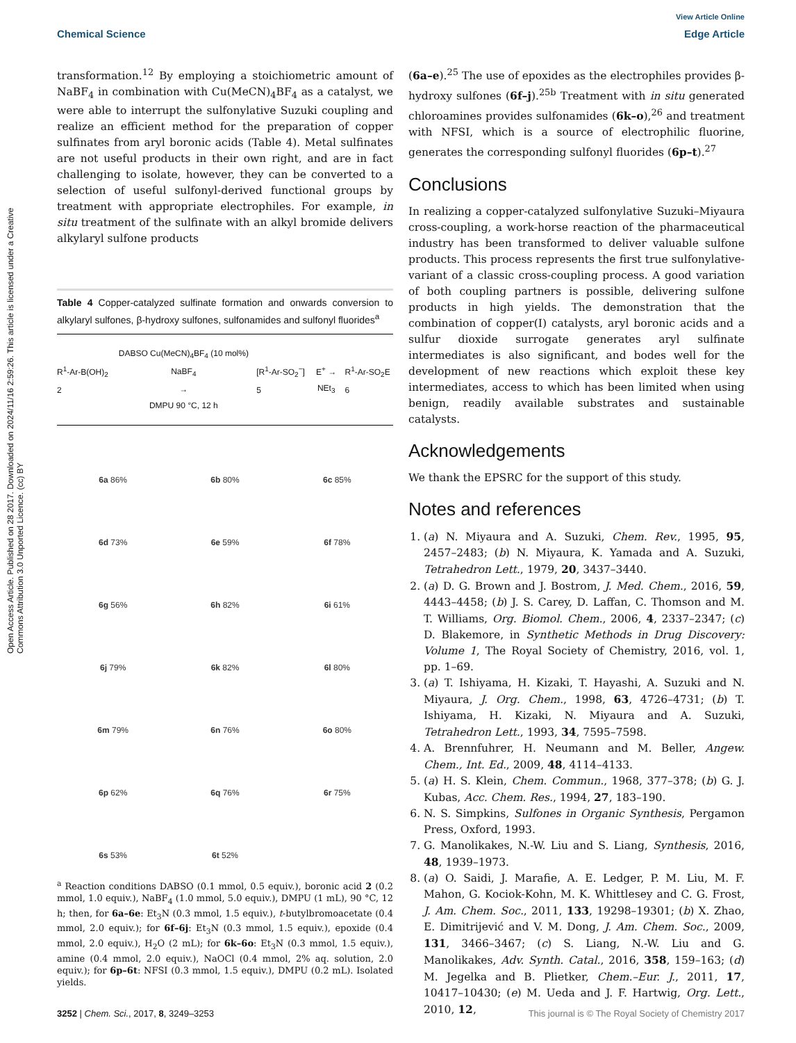View Article Online
Chemical Science Edge Article
Open Access Article. Published on 28 2017. Downloaded on 2024/11/16 2:59:26. This article is licensed under a Creative Commons Attribution 3.0 Unported Licence. (cc) BY
transformation.<sup>12</sup> By employing a stoichiometric amount of NaBF<sub>4</sub> in combination with Cu(MeCN)<sub>4</sub>BF<sub>4</sub> as a catalyst, we were able to interrupt the sulfonylative Suzuki coupling and realize an efficient method for the preparation of copper sulfinates from aryl boronic acids (Table 4). Metal sulfinates are not useful products in their own right, and are in fact challenging to isolate, however, they can be converted to a selection of useful sulfonyl-derived functional groups by treatment with appropriate electrophiles. For example, in situ treatment of the sulfinate with an alkyl bromide delivers alkylaryl sulfone products
Table 4 Copper-catalyzed sulfinate formation and onwards conversion to alkylaryl sulfones, β-hydroxy sulfones, sulfonamides and sulfonyl fluorides<sup>a</sup>
R<sup>1</sup>-Ar-B(OH)<sub>2</sub> 2 DABSO Cu(MeCN)<sub>4</sub>BF<sub>4</sub> (10 mol%) NaBF<sub>4</sub>
→
DMPU 90 °C, 12 h [R<sup>1</sup>-Ar-SO<sub>2</sub><sup>−</sup>] 5 E<sup>+</sup> → NEt<sub>3</sub> R<sup>1</sup>-Ar-SO<sub>2</sub>E 6
6a 86%
6b 80%
6c 85%
6d 73%
6e 59%
6f 78%
6g 56%
6h 82%
6i 61%
6j 79%
6k 82%
6l 80%
6m 79%
6n 76%
6o 80%
6p 62%
6q 76%
6r 75%
6s 53%
6t 52%
<sup>a</sup> Reaction conditions DABSO (0.1 mmol, 0.5 equiv.), boronic acid 2 (0.2 mmol, 1.0 equiv.), NaBF<sub>4</sub> (1.0 mmol, 5.0 equiv.), DMPU (1 mL), 90 °C, 12 h; then, for 6a–6e: Et<sub>3</sub>N (0.3 mmol, 1.5 equiv.), t-butylbromoacetate (0.4 mmol, 2.0 equiv.); for 6f–6j: Et<sub>3</sub>N (0.3 mmol, 1.5 equiv.), epoxide (0.4 mmol, 2.0 equiv.), H<sub>2</sub>O (2 mL); for 6k–6o: Et<sub>3</sub>N (0.3 mmol, 1.5 equiv.), amine (0.4 mmol, 2.0 equiv.), NaOCl (0.4 mmol, 2% aq. solution, 2.0 equiv.); for 6p–6t: NFSI (0.3 mmol, 1.5 equiv.), DMPU (0.2 mL). Isolated yields.
(6a–e).<sup>25</sup> The use of epoxides as the electrophiles provides β-hydroxy sulfones (6f–j).<sup>25b</sup> Treatment with in situ generated chloroamines provides sulfonamides (6k–o),<sup>26</sup> and treatment with NFSI, which is a source of electrophilic fluorine, generates the corresponding sulfonyl fluorides (6p–t).<sup>27</sup>
Conclusions
In realizing a copper-catalyzed sulfonylative Suzuki–Miyaura cross-coupling, a work-horse reaction of the pharmaceutical industry has been transformed to deliver valuable sulfone products. This process represents the first true sulfonylative-variant of a classic cross-coupling process. A good variation of both coupling partners is possible, delivering sulfone products in high yields. The demonstration that the combination of copper(I) catalysts, aryl boronic acids and a sulfur dioxide surrogate generates aryl sulfinate intermediates is also significant, and bodes well for the development of new reactions which exploit these key intermediates, access to which has been limited when using benign, readily available substrates and sustainable catalysts.
Acknowledgements
We thank the EPSRC for the support of this study.
Notes and references
1. (a) N. Miyaura and A. Suzuki, Chem. Rev., 1995, 95, 2457–2483; (b) N. Miyaura, K. Yamada and A. Suzuki, Tetrahedron Lett., 1979, 20, 3437–3440.
2. (a) D. G. Brown and J. Bostrom, J. Med. Chem., 2016, 59, 4443–4458; (b) J. S. Carey, D. Laffan, C. Thomson and M. T. Williams, Org. Biomol. Chem., 2006, 4, 2337–2347; (c) D. Blakemore, in Synthetic Methods in Drug Discovery: Volume 1, The Royal Society of Chemistry, 2016, vol. 1, pp. 1–69.
3. (a) T. Ishiyama, H. Kizaki, T. Hayashi, A. Suzuki and N. Miyaura, J. Org. Chem., 1998, 63, 4726–4731; (b) T. Ishiyama, H. Kizaki, N. Miyaura and A. Suzuki, Tetrahedron Lett., 1993, 34, 7595–7598.
4. A. Brennfuhrer, H. Neumann and M. Beller, Angew. Chem., Int. Ed., 2009, 48, 4114–4133.
5. (a) H. S. Klein, Chem. Commun., 1968, 377–378; (b) G. J. Kubas, Acc. Chem. Res., 1994, 27, 183–190.
6. N. S. Simpkins, Sulfones in Organic Synthesis, Pergamon Press, Oxford, 1993.
7. G. Manolikakes, N.-W. Liu and S. Liang, Synthesis, 2016, 48, 1939–1973.
8. (a) O. Saidi, J. Marafie, A. E. Ledger, P. M. Liu, M. F. Mahon, G. Kociok-Kohn, M. K. Whittlesey and C. G. Frost, J. Am. Chem. Soc., 2011, 133, 19298–19301; (b) X. Zhao, E. Dimitrijević and V. M. Dong, J. Am. Chem. Soc., 2009, 131, 3466–3467; (c) S. Liang, N.-W. Liu and G. Manolikakes, Adv. Synth. Catal., 2016, 358, 159–163; (d) M. Jegelka and B. Plietker, Chem.–Eur. J., 2011, 17, 10417–10430; (e) M. Ueda and J. F. Hartwig, Org. Lett., 2010, 12,
3252 | Chem. Sci., 2017, 8, 3249–3253 This journal is © The Royal Society of Chemistry 2017